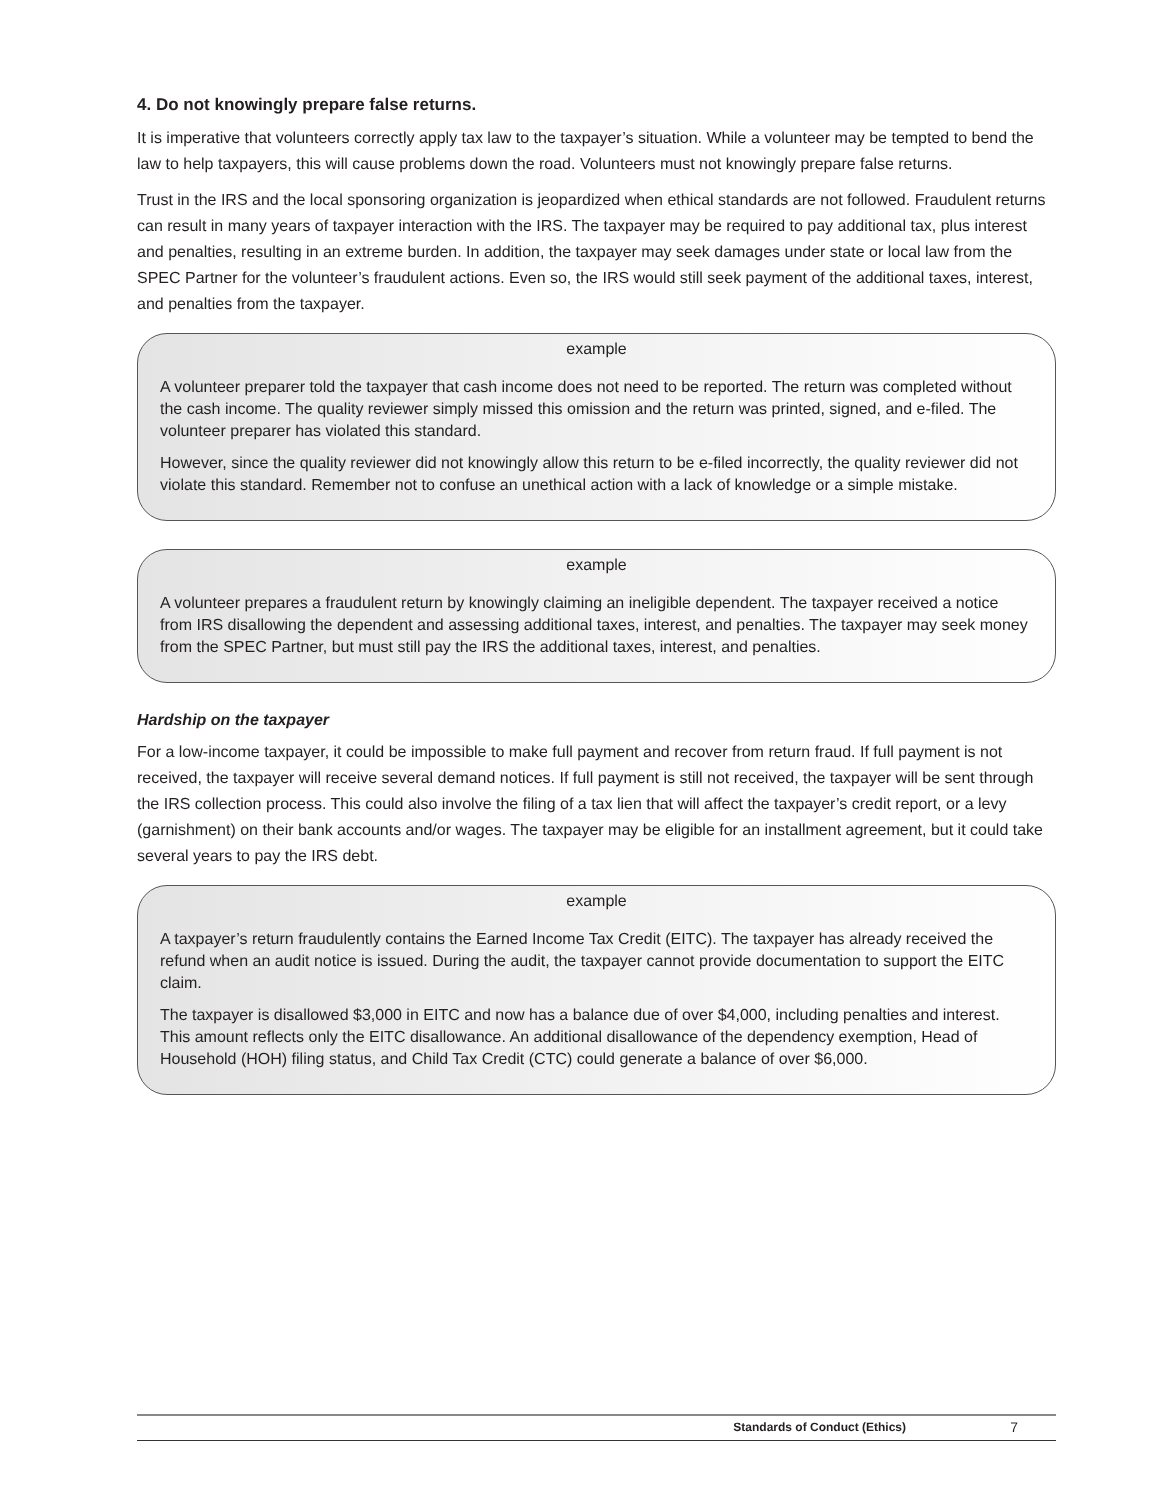4. Do not knowingly prepare false returns.
It is imperative that volunteers correctly apply tax law to the taxpayer’s situation. While a volunteer may be tempted to bend the law to help taxpayers, this will cause problems down the road. Volunteers must not knowingly prepare false returns.
Trust in the IRS and the local sponsoring organization is jeopardized when ethical standards are not followed. Fraudulent returns can result in many years of taxpayer interaction with the IRS. The taxpayer may be required to pay additional tax, plus interest and penalties, resulting in an extreme burden. In addition, the taxpayer may seek damages under state or local law from the SPEC Partner for the volunteer’s fraudulent actions. Even so, the IRS would still seek payment of the additional taxes, interest, and penalties from the taxpayer.
example
A volunteer preparer told the taxpayer that cash income does not need to be reported. The return was completed without the cash income. The quality reviewer simply missed this omission and the return was printed, signed, and e-filed. The volunteer preparer has violated this standard.
However, since the quality reviewer did not knowingly allow this return to be e-filed incorrectly, the quality reviewer did not violate this standard. Remember not to confuse an unethical action with a lack of knowledge or a simple mistake.
example
A volunteer prepares a fraudulent return by knowingly claiming an ineligible dependent. The taxpayer received a notice from IRS disallowing the dependent and assessing additional taxes, interest, and penalties. The taxpayer may seek money from the SPEC Partner, but must still pay the IRS the additional taxes, interest, and penalties.
Hardship on the taxpayer
For a low-income taxpayer, it could be impossible to make full payment and recover from return fraud. If full payment is not received, the taxpayer will receive several demand notices. If full payment is still not received, the taxpayer will be sent through the IRS collection process. This could also involve the filing of a tax lien that will affect the taxpayer’s credit report, or a levy (garnishment) on their bank accounts and/or wages. The taxpayer may be eligible for an installment agreement, but it could take several years to pay the IRS debt.
example
A taxpayer’s return fraudulently contains the Earned Income Tax Credit (EITC). The taxpayer has already received the refund when an audit notice is issued. During the audit, the taxpayer cannot provide documentation to support the EITC claim.
The taxpayer is disallowed $3,000 in EITC and now has a balance due of over $4,000, including penalties and interest. This amount reflects only the EITC disallowance. An additional disallowance of the dependency exemption, Head of Household (HOH) filing status, and Child Tax Credit (CTC) could generate a balance of over $6,000.
Standards of Conduct (Ethics) 7